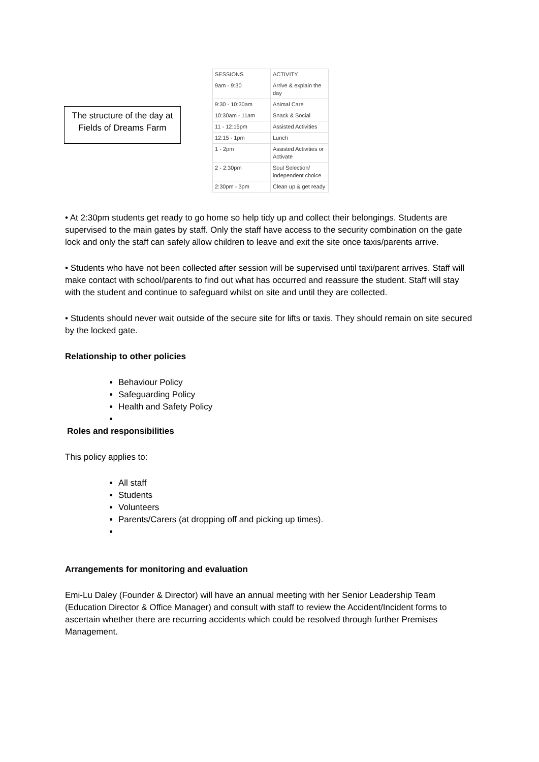The structure of the day at Fields of Dreams Farm
| SESSIONS | ACTIVITY |
| --- | --- |
| 9am - 9:30 | Arrive & explain the day |
| 9:30 - 10:30am | Animal Care |
| 10:30am - 11am | Snack & Social |
| 11 - 12:15pm | Assisted Activities |
| 12:15 - 1pm | Lunch |
| 1 - 2pm | Assisted Activities or Activate |
| 2 - 2:30pm | Soul Selection/ independent choice |
| 2:30pm - 3pm | Clean up & get ready |
• At 2:30pm students get ready to go home so help tidy up and collect their belongings. Students are supervised to the main gates by staff. Only the staff have access to the security combination on the gate lock and only the staff can safely allow children to leave and exit the site once taxis/parents arrive.
• Students who have not been collected after session will be supervised until taxi/parent arrives. Staff will make contact with school/parents to find out what has occurred and reassure the student. Staff will stay with the student and continue to safeguard whilst on site and until they are collected.
• Students should never wait outside of the secure site for lifts or taxis. They should remain on site secured by the locked gate.
Relationship to other policies
Behaviour Policy
Safeguarding Policy
Health and Safety Policy
Roles and responsibilities
This policy applies to:
All staff
Students
Volunteers
Parents/Carers (at dropping off and picking up times).
Arrangements for monitoring and evaluation
Emi-Lu Daley (Founder & Director) will have an annual meeting with her Senior Leadership Team (Education Director & Office Manager) and consult with staff to review the Accident/Incident forms to ascertain whether there are recurring accidents which could be resolved through further Premises Management.